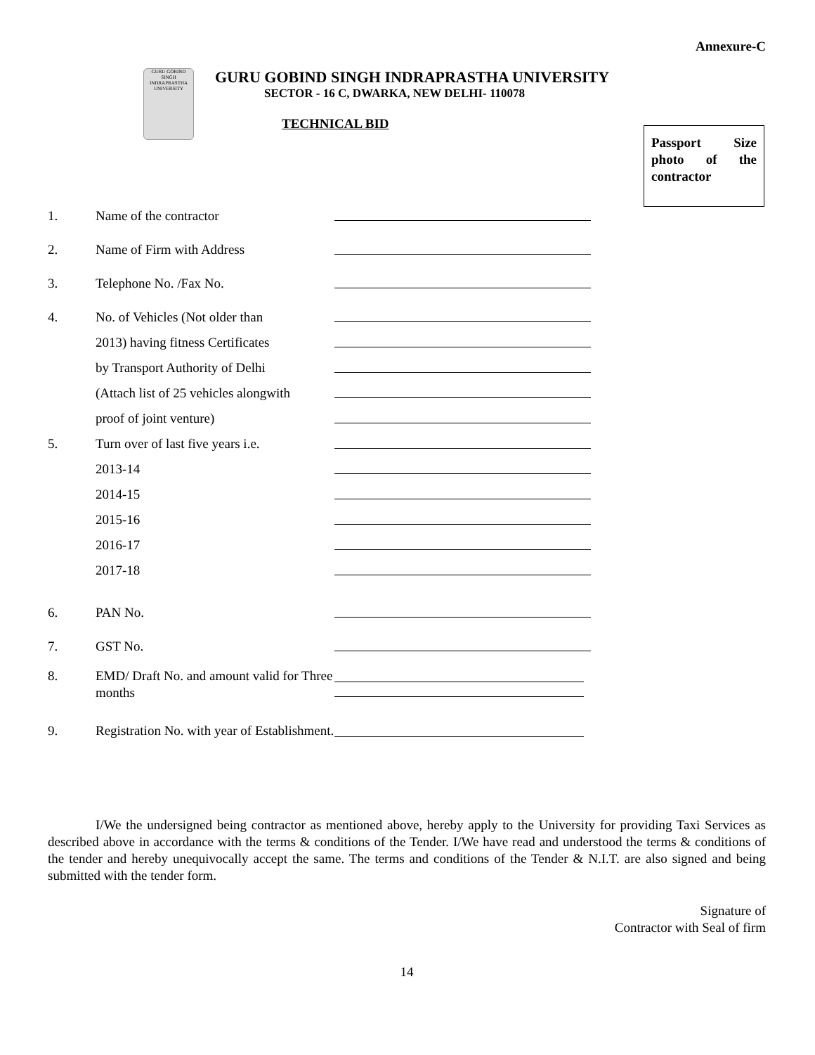Annexure-C
GURU GOBIND SINGH INDRAPRASTHA UNIVERSITY
GURU GOBIND SINGH INDRAPRASTHA UNIVERSITY
SECTOR - 16 C, DWARKA, NEW DELHI- 110078
TECHNICAL BID
Passport Size photo of the contractor
1. Name of the contractor
2. Name of Firm with Address
3. Telephone No. /Fax No.
4. No. of Vehicles (Not older than
2013) having fitness Certificates
by Transport Authority of Delhi
(Attach list of 25 vehicles alongwith
proof of joint venture)
5. Turn over of last five years i.e.
2013-14
2014-15
2015-16
2016-17
2017-18
6. PAN No.
7. GST No.
8. EMD/ Draft No. and amount valid for Three months
9. Registration No. with year of Establishment.
I/We the undersigned being contractor as mentioned above, hereby apply to the University for providing Taxi Services as described above in accordance with the terms & conditions of the Tender. I/We have read and understood the terms & conditions of the tender and hereby unequivocally accept the same. The terms and conditions of the Tender & N.I.T. are also signed and being submitted with the tender form.
Signature of
Contractor with Seal of firm
14